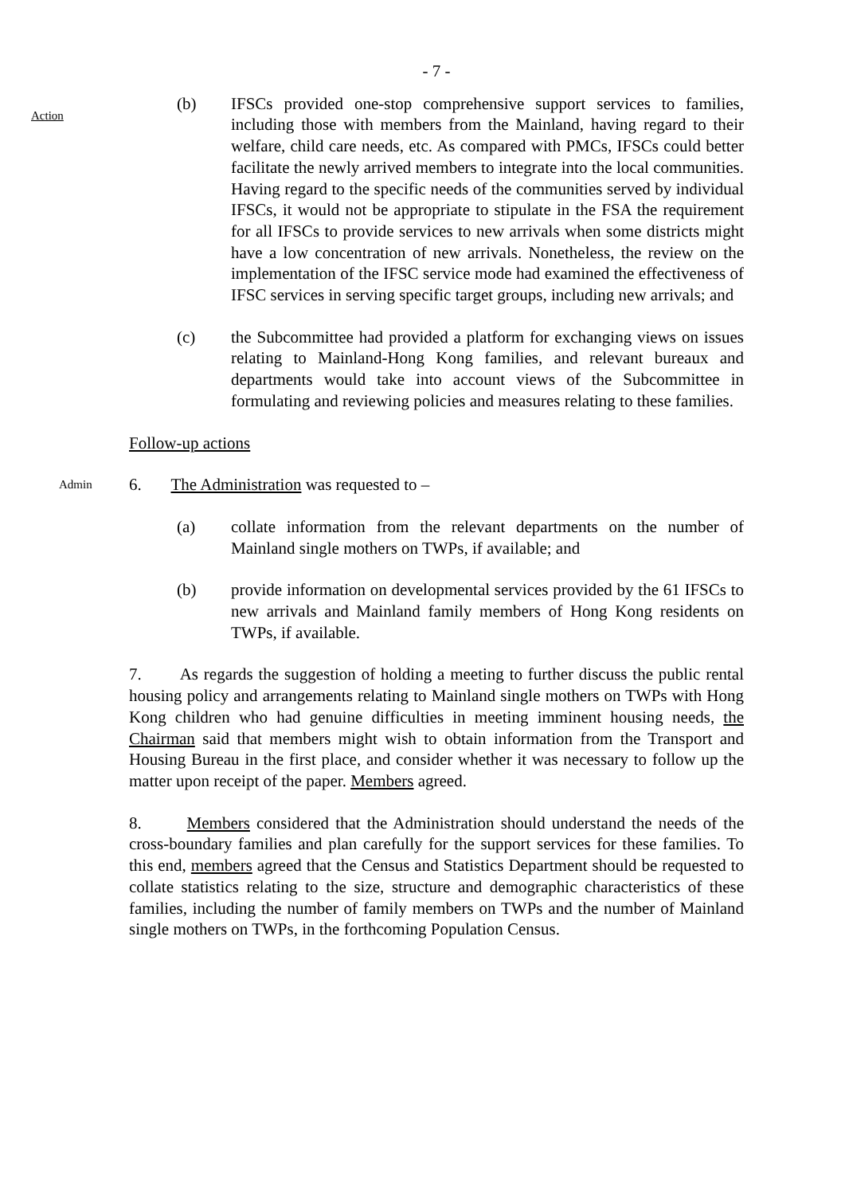- 7 -
Action
(b) IFSCs provided one-stop comprehensive support services to families, including those with members from the Mainland, having regard to their welfare, child care needs, etc. As compared with PMCs, IFSCs could better facilitate the newly arrived members to integrate into the local communities. Having regard to the specific needs of the communities served by individual IFSCs, it would not be appropriate to stipulate in the FSA the requirement for all IFSCs to provide services to new arrivals when some districts might have a low concentration of new arrivals. Nonetheless, the review on the implementation of the IFSC service mode had examined the effectiveness of IFSC services in serving specific target groups, including new arrivals; and
(c) the Subcommittee had provided a platform for exchanging views on issues relating to Mainland-Hong Kong families, and relevant bureaux and departments would take into account views of the Subcommittee in formulating and reviewing policies and measures relating to these families.
Follow-up actions
Admin
6. The Administration was requested to –
(a) collate information from the relevant departments on the number of Mainland single mothers on TWPs, if available; and
(b) provide information on developmental services provided by the 61 IFSCs to new arrivals and Mainland family members of Hong Kong residents on TWPs, if available.
7. As regards the suggestion of holding a meeting to further discuss the public rental housing policy and arrangements relating to Mainland single mothers on TWPs with Hong Kong children who had genuine difficulties in meeting imminent housing needs, the Chairman said that members might wish to obtain information from the Transport and Housing Bureau in the first place, and consider whether it was necessary to follow up the matter upon receipt of the paper. Members agreed.
8. Members considered that the Administration should understand the needs of the cross-boundary families and plan carefully for the support services for these families. To this end, members agreed that the Census and Statistics Department should be requested to collate statistics relating to the size, structure and demographic characteristics of these families, including the number of family members on TWPs and the number of Mainland single mothers on TWPs, in the forthcoming Population Census.